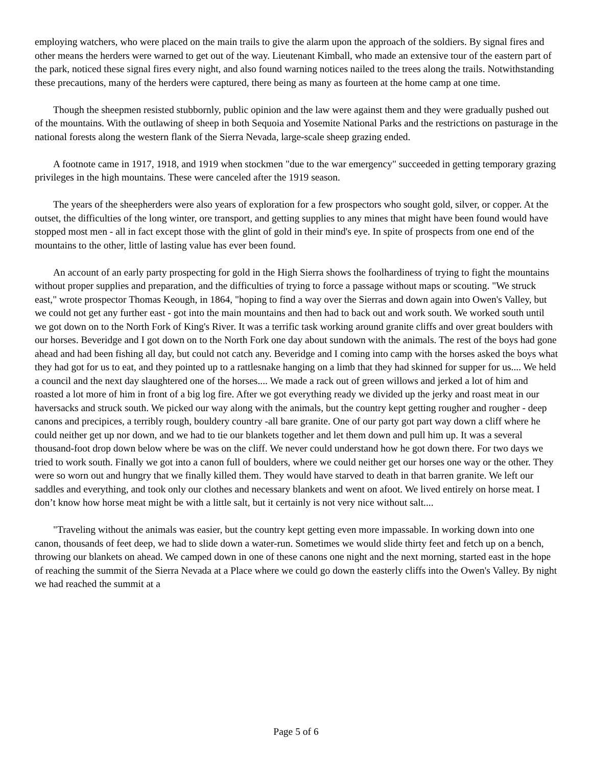employing watchers, who were placed on the main trails to give the alarm upon the approach of the soldiers. By signal fires and other means the herders were warned to get out of the way. Lieutenant Kimball, who made an extensive tour of the eastern part of the park, noticed these signal fires every night, and also found warning notices nailed to the trees along the trails. Notwithstanding these precautions, many of the herders were captured, there being as many as fourteen at the home camp at one time.
Though the sheepmen resisted stubbornly, public opinion and the law were against them and they were gradually pushed out of the mountains. With the outlawing of sheep in both Sequoia and Yosemite National Parks and the restrictions on pasturage in the national forests along the western flank of the Sierra Nevada, large-scale sheep grazing ended.
A footnote came in 1917, 1918, and 1919 when stockmen "due to the war emergency" succeeded in getting temporary grazing privileges in the high mountains. These were canceled after the 1919 season.
The years of the sheepherders were also years of exploration for a few prospectors who sought gold, silver, or copper. At the outset, the difficulties of the long winter, ore transport, and getting supplies to any mines that might have been found would have stopped most men - all in fact except those with the glint of gold in their mind's eye. In spite of prospects from one end of the mountains to the other, little of lasting value has ever been found.
An account of an early party prospecting for gold in the High Sierra shows the foolhardiness of trying to fight the mountains without proper supplies and preparation, and the difficulties of trying to force a passage without maps or scouting. "We struck east," wrote prospector Thomas Keough, in 1864, "hoping to find a way over the Sierras and down again into Owen's Valley, but we could not get any further east - got into the main mountains and then had to back out and work south. We worked south until we got down on to the North Fork of King's River. It was a terrific task working around granite cliffs and over great boulders with our horses. Beveridge and I got down on to the North Fork one day about sundown with the animals. The rest of the boys had gone ahead and had been fishing all day, but could not catch any. Beveridge and I coming into camp with the horses asked the boys what they had got for us to eat, and they pointed up to a rattlesnake hanging on a limb that they had skinned for supper for us.... We held a council and the next day slaughtered one of the horses.... We made a rack out of green willows and jerked a lot of him and roasted a lot more of him in front of a big log fire. After we got everything ready we divided up the jerky and roast meat in our haversacks and struck south. We picked our way along with the animals, but the country kept getting rougher and rougher - deep canons and precipices, a terribly rough, bouldery country -all bare granite. One of our party got part way down a cliff where he could neither get up nor down, and we had to tie our blankets together and let them down and pull him up. It was a several thousand-foot drop down below where be was on the cliff. We never could understand how he got down there. For two days we tried to work south. Finally we got into a canon full of boulders, where we could neither get our horses one way or the other. They were so worn out and hungry that we finally killed them. They would have starved to death in that barren granite. We left our saddles and everything, and took only our clothes and necessary blankets and went on afoot. We lived entirely on horse meat. I don’t know how horse meat might be with a little salt, but it certainly is not very nice without salt....
"Traveling without the animals was easier, but the country kept getting even more impassable. In working down into one canon, thousands of feet deep, we had to slide down a water-run. Sometimes we would slide thirty feet and fetch up on a bench, throwing our blankets on ahead. We camped down in one of these canons one night and the next morning, started east in the hope of reaching the summit of the Sierra Nevada at a Place where we could go down the easterly cliffs into the Owen's Valley. By night we had reached the summit at a
Page 5 of 6